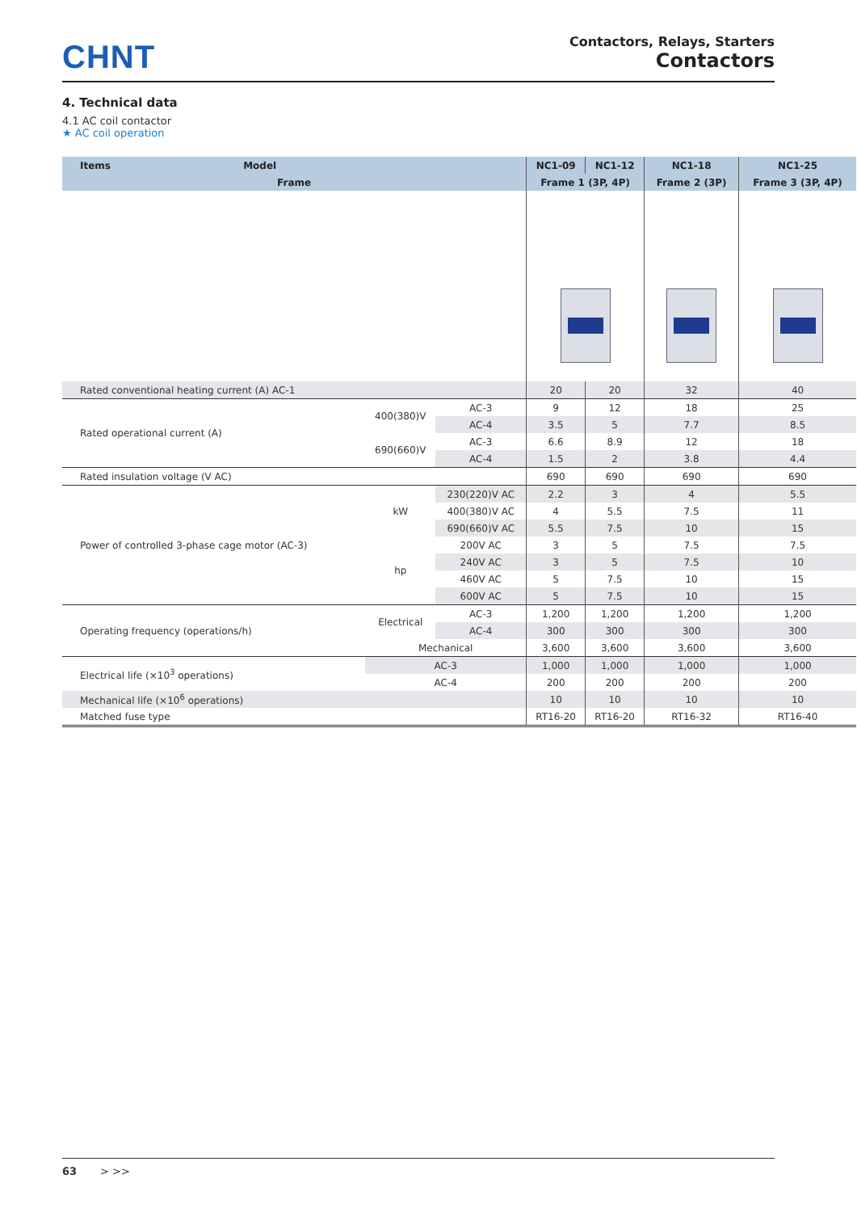CHNT
Contactors, Relays, Starters
Contactors
4. Technical data
4.1 AC coil contactor
★ AC coil operation
| Items Model | | | NC1-09 | NC1-12 | NC1-18 | NC1-25 |
| --- | --- | --- | --- | --- | --- | --- |
| Frame | | | Frame 1 (3P, 4P) | | Frame 2 (3P) | Frame 3 (3P, 4P) |
| Rated conventional heating current (A) AC-1 | | | 20 | 20 | 32 | 40 |
| Rated operational current (A) | 400(380)V | AC-3 | 9 | 12 | 18 | 25 |
| | | AC-4 | 3.5 | 5 | 7.7 | 8.5 |
| | 690(660)V | AC-3 | 6.6 | 8.9 | 12 | 18 |
| | | AC-4 | 1.5 | 2 | 3.8 | 4.4 |
| Rated insulation voltage (V AC) | | | 690 | 690 | 690 | 690 |
| Power of controlled 3-phase cage motor (AC-3) | kW | 230(220)V AC | 2.2 | 3 | 4 | 5.5 |
| | | 400(380)V AC | 4 | 5.5 | 7.5 | 11 |
| | | 690(660)V AC | 5.5 | 7.5 | 10 | 15 |
| | hp | 200V AC | 3 | 5 | 7.5 | 7.5 |
| | | 240V AC | 3 | 5 | 7.5 | 10 |
| | | 460V AC | 5 | 7.5 | 10 | 15 |
| | | 600V AC | 5 | 7.5 | 10 | 15 |
| Operating frequency (operations/h) | Electrical | AC-3 | 1,200 | 1,200 | 1,200 | 1,200 |
| | | AC-4 | 300 | 300 | 300 | 300 |
| | Mechanical | | 3,600 | 3,600 | 3,600 | 3,600 |
| Electrical life (×10<sup>3</sup> operations) | AC-3 | | 1,000 | 1,000 | 1,000 | 1,000 |
| | AC-4 | | 200 | 200 | 200 | 200 |
| Mechanical life (×10<sup>6</sup> operations) | | | 10 | 10 | 10 | 10 |
| Matched fuse type | | | RT16-20 | RT16-20 | RT16-32 | RT16-40 |
63 > >>